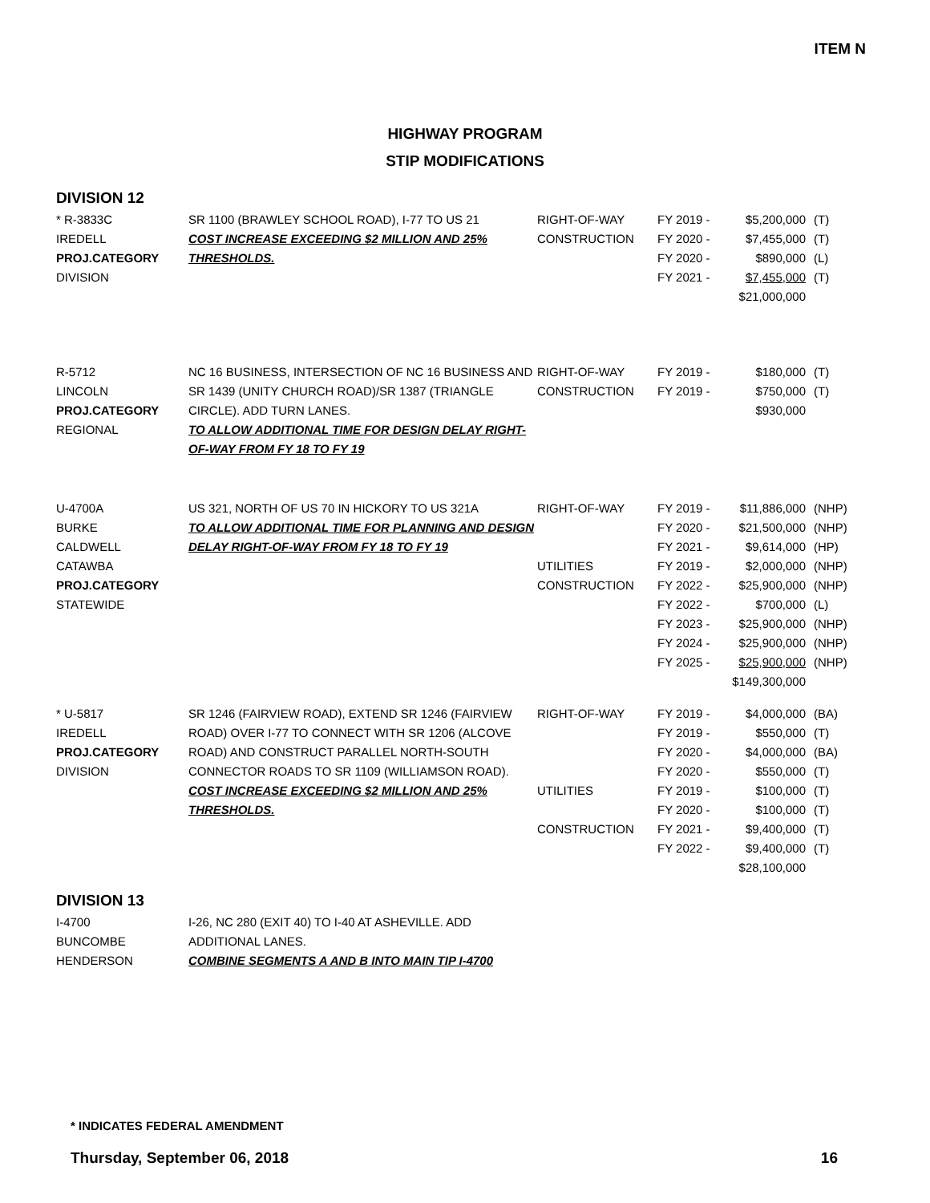ITEM N
HIGHWAY PROGRAM
STIP MODIFICATIONS
DIVISION 12
| * R-3833C IREDELL PROJ.CATEGORY DIVISION | SR 1100 (BRAWLEY SCHOOL ROAD), I-77 TO US 21 COST INCREASE EXCEEDING $2 MILLION AND 25% THRESHOLDS. | RIGHT-OF-WAY CONSTRUCTION | FY 2019 - FY 2020 - FY 2020 - FY 2021 - | $5,200,000 $7,455,000 $890,000 $7,455,000 $21,000,000 | (T) (T) (L) (T) |
| R-5712 LINCOLN PROJ.CATEGORY REGIONAL | NC 16 BUSINESS, INTERSECTION OF NC 16 BUSINESS AND SR 1439 (UNITY CHURCH ROAD)/SR 1387 (TRIANGLE CIRCLE). ADD TURN LANES. TO ALLOW ADDITIONAL TIME FOR DESIGN DELAY RIGHT-OF-WAY FROM FY 18 TO FY 19 | RIGHT-OF-WAY CONSTRUCTION | FY 2019 - FY 2019 - | $180,000 $750,000 $930,000 | (T) (T) |
| U-4700A BURKE CALDWELL CATAWBA PROJ.CATEGORY STATEWIDE | US 321, NORTH OF US 70 IN HICKORY TO US 321A TO ALLOW ADDITIONAL TIME FOR PLANNING AND DESIGN DELAY RIGHT-OF-WAY FROM FY 18 TO FY 19 | RIGHT-OF-WAY UTILITIES CONSTRUCTION | FY 2019 - FY 2020 - FY 2021 - FY 2019 - FY 2022 - FY 2022 - FY 2023 - FY 2024 - FY 2025 - | $11,886,000 $21,500,000 $9,614,000 $2,000,000 $25,900,000 $700,000 $25,900,000 $25,900,000 $25,900,000 $149,300,000 | (NHP) (NHP) (HP) (NHP) (NHP) (L) (NHP) (NHP) (NHP) |
| * U-5817 IREDELL PROJ.CATEGORY DIVISION | SR 1246 (FAIRVIEW ROAD), EXTEND SR 1246 (FAIRVIEW ROAD) OVER I-77 TO CONNECT WITH SR 1206 (ALCOVE ROAD) AND CONSTRUCT PARALLEL NORTH-SOUTH CONNECTOR ROADS TO SR 1109 (WILLIAMSON ROAD). COST INCREASE EXCEEDING $2 MILLION AND 25% THRESHOLDS. | RIGHT-OF-WAY UTILITIES CONSTRUCTION | FY 2019 - FY 2019 - FY 2020 - FY 2020 - FY 2019 - FY 2020 - FY 2021 - FY 2022 - | $4,000,000 $550,000 $4,000,000 $550,000 $100,000 $100,000 $9,400,000 $9,400,000 $28,100,000 | (BA) (T) (BA) (T) (T) (T) (T) (T) |
DIVISION 13
| I-4700 BUNCOMBE HENDERSON | I-26, NC 280 (EXIT 40) TO I-40 AT ASHEVILLE. ADD ADDITIONAL LANES. COMBINE SEGMENTS A AND B INTO MAIN TIP I-4700 |
* INDICATES FEDERAL AMENDMENT
Thursday, September 06, 2018 16